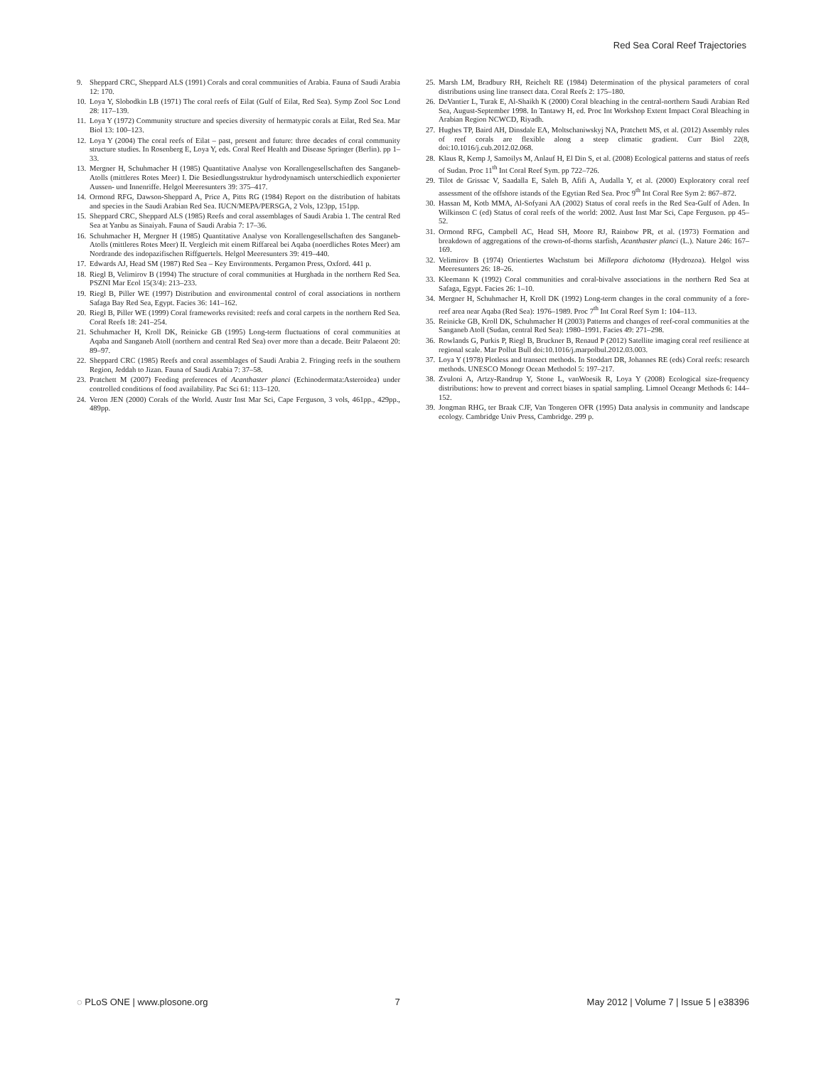Red Sea Coral Reef Trajectories
9. Sheppard CRC, Sheppard ALS (1991) Corals and coral communities of Arabia. Fauna of Saudi Arabia 12: 170.
10. Loya Y, Slobodkin LB (1971) The coral reefs of Eilat (Gulf of Eilat, Red Sea). Symp Zool Soc Lond 28: 117–139.
11. Loya Y (1972) Community structure and species diversity of hermatypic corals at Eilat, Red Sea. Mar Biol 13: 100–123.
12. Loya Y (2004) The coral reefs of Eilat – past, present and future: three decades of coral community structure studies. In Rosenberg E, Loya Y, eds. Coral Reef Health and Disease Springer (Berlin). pp 1–33.
13. Mergner H, Schuhmacher H (1985) Quantitative Analyse von Korallengesellschaften des Sanganeb-Atolls (mittleres Rotes Meer) I. Die Besiedlungsstruktur hydrodynamisch unterschiedlich exponierter Aussen- und Innenriffe. Helgol Meeresunters 39: 375–417.
14. Ormond RFG, Dawson-Sheppard A, Price A, Pitts RG (1984) Report on the distribution of habitats and species in the Saudi Arabian Red Sea. IUCN/MEPA/PERSGA, 2 Vols, 123pp, 151pp.
15. Sheppard CRC, Sheppard ALS (1985) Reefs and coral assemblages of Saudi Arabia 1. The central Red Sea at Yanbu as Sinaiyah. Fauna of Saudi Arabia 7: 17–36.
16. Schuhmacher H, Mergner H (1985) Quantitative Analyse von Korallengesellschaften des Sanganeb-Atolls (mittleres Rotes Meer) II. Vergleich mit einem Riffareal bei Aqaba (noerdliches Rotes Meer) am Nordrande des indopazifischen Riffguertels. Helgol Meeresunters 39: 419–440.
17. Edwards AJ, Head SM (1987) Red Sea – Key Environments. Pergamon Press, Oxford. 441 p.
18. Riegl B, Velimirov B (1994) The structure of coral communities at Hurghada in the northern Red Sea. PSZNI Mar Ecol 15(3/4): 213–233.
19. Riegl B, Piller WE (1997) Distribution and environmental control of coral associations in northern Safaga Bay Red Sea, Egypt. Facies 36: 141–162.
20. Riegl B, Piller WE (1999) Coral frameworks revisited: reefs and coral carpets in the northern Red Sea. Coral Reefs 18: 241–254.
21. Schuhmacher H, Kroll DK, Reinicke GB (1995) Long-term fluctuations of coral communities at Aqaba and Sanganeb Atoll (northern and central Red Sea) over more than a decade. Beitr Palaeont 20: 89–97.
22. Sheppard CRC (1985) Reefs and coral assemblages of Saudi Arabia 2. Fringing reefs in the southern Region, Jeddah to Jizan. Fauna of Saudi Arabia 7: 37–58.
23. Pratchett M (2007) Feeding preferences of Acanthaster planci (Echinodermata:Asteroidea) under controlled conditions of food availability. Pac Sci 61: 113–120.
24. Veron JEN (2000) Corals of the World. Austr Inst Mar Sci, Cape Ferguson, 3 vols, 461pp., 429pp., 489pp.
25. Marsh LM, Bradbury RH, Reichelt RE (1984) Determination of the physical parameters of coral distributions using line transect data. Coral Reefs 2: 175–180.
26. DeVantier L, Turak E, Al-Shaikh K (2000) Coral bleaching in the central-northern Saudi Arabian Red Sea, August-September 1998. In Tantawy H, ed. Proc Int Workshop Extent Impact Coral Bleaching in Arabian Region NCWCD, Riyadh.
27. Hughes TP, Baird AH, Dinsdale EA, Moltschaniwskyj NA, Pratchett MS, et al. (2012) Assembly rules of reef corals are flexible along a steep climatic gradient. Curr Biol 22(8, doi:10.1016/j.cub.2012.02.068.
28. Klaus R, Kemp J, Samoilys M, Anlauf H, El Din S, et al. (2008) Ecological patterns and status of reefs of Sudan. Proc 11<sup>th</sup> Int Coral Reef Sym. pp 722–726.
29. Tilot de Grissac V, Saadalla E, Saleh B, Afifi A, Audalla Y, et al. (2000) Exploratory coral reef assessment of the offshore istands of the Egytian Red Sea. Proc 9<sup>th</sup> Int Coral Ree Sym 2: 867–872.
30. Hassan M, Kotb MMA, Al-Sofyani AA (2002) Status of coral reefs in the Red Sea-Gulf of Aden. In Wilkinson C (ed) Status of coral reefs of the world: 2002. Aust Inst Mar Sci, Cape Ferguson. pp 45–52.
31. Ormond RFG, Campbell AC, Head SH, Moore RJ, Rainbow PR, et al. (1973) Formation and breakdown of aggregations of the crown-of-thorns starfish, Acanthaster planci (L.). Nature 246: 167–169.
32. Velimirov B (1974) Orientiertes Wachstum bei Millepora dichotoma (Hydrozoa). Helgol wiss Meeresunters 26: 18–26.
33. Kleemann K (1992) Coral communities and coral-bivalve associations in the northern Red Sea at Safaga, Egypt. Facies 26: 1–10.
34. Mergner H, Schuhmacher H, Kroll DK (1992) Long-term changes in the coral community of a fore-reef area near Aqaba (Red Sea): 1976–1989. Proc 7<sup>th</sup> Int Coral Reef Sym 1: 104–113.
35. Reinicke GB, Kroll DK, Schuhmacher H (2003) Patterns and changes of reef-coral communities at the Sanganeb Atoll (Sudan, central Red Sea): 1980–1991. Facies 49: 271–298.
36. Rowlands G, Purkis P, Riegl B, Bruckner B, Renaud P (2012) Satellite imaging coral reef resilience at regional scale. Mar Pollut Bull doi:10.1016/j.marpolbul.2012.03.003.
37. Loya Y (1978) Plotless and transect methods. In Stoddart DR, Johannes RE (eds) Coral reefs: research methods. UNESCO Monogr Ocean Methodol 5: 197–217.
38. Zvuloni A, Artzy-Randrup Y, Stone L, vanWoesik R, Loya Y (2008) Ecological size-frequency distributions: how to prevent and correct biases in spatial sampling. Limnol Oceangr Methods 6: 144–152.
39. Jongman RHG, ter Braak CJF, Van Tongeren OFR (1995) Data analysis in community and landscape ecology. Cambridge Univ Press, Cambridge. 299 p.
◌ PLoS ONE | www.plosone.org 7 May 2012 | Volume 7 | Issue 5 | e38396